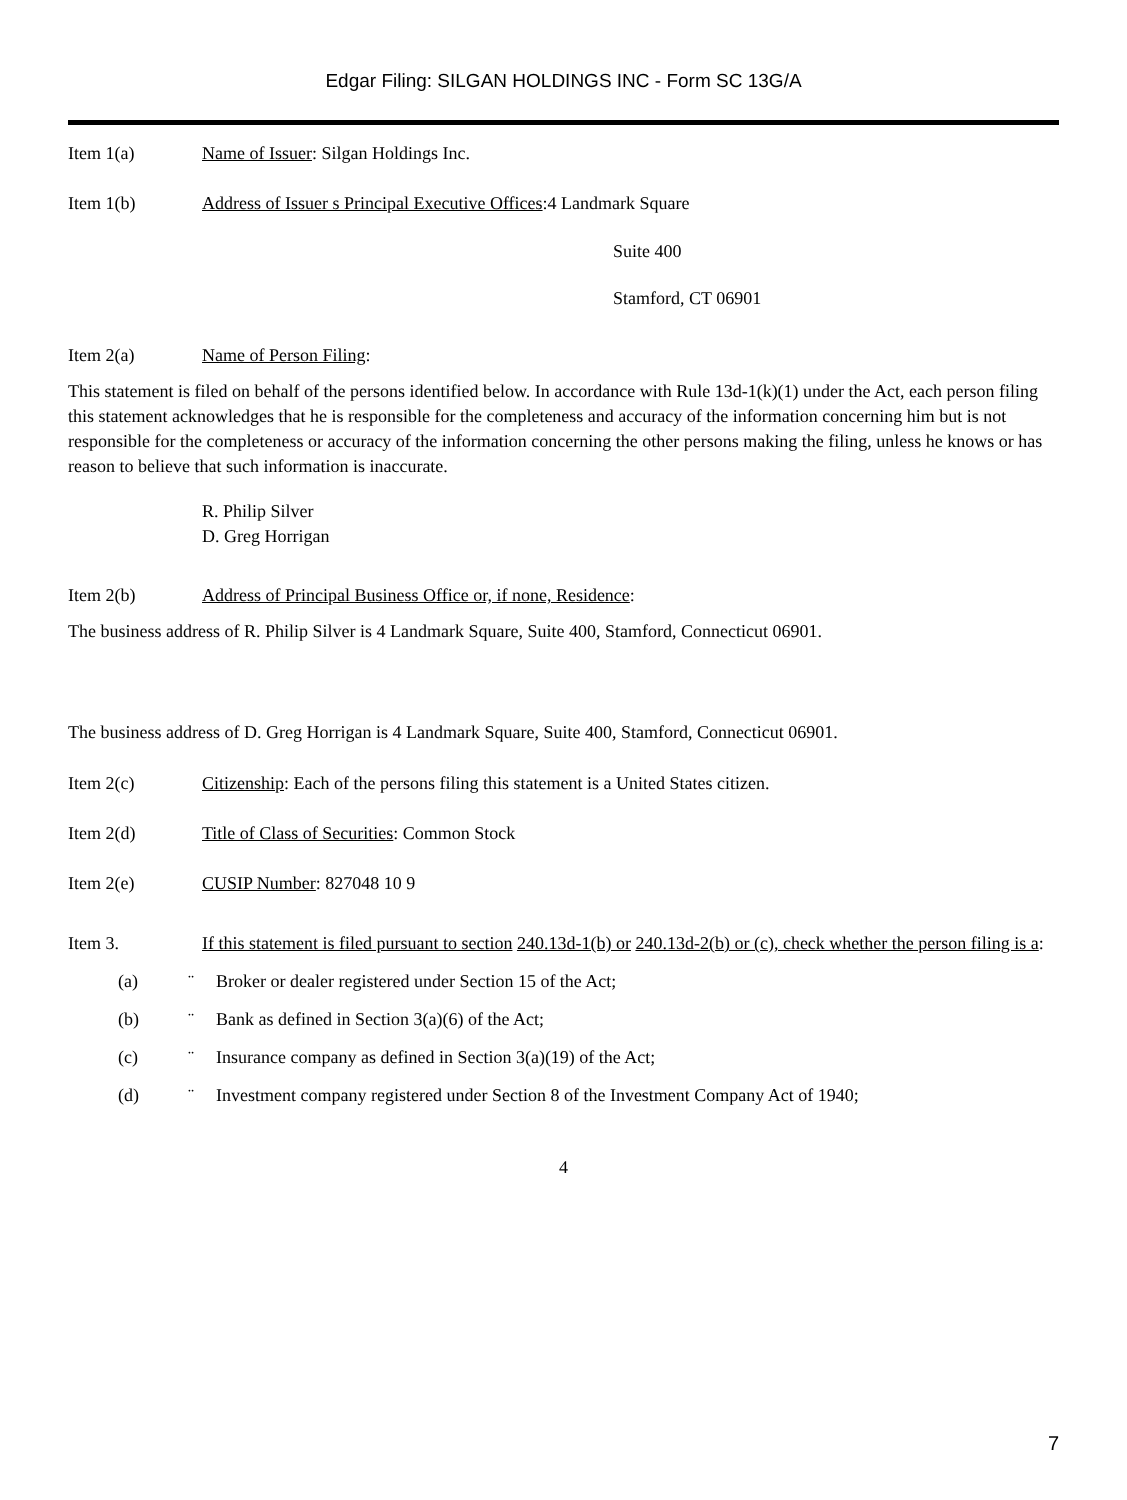Edgar Filing: SILGAN HOLDINGS INC - Form SC 13G/A
Item 1(a) Name of Issuer: Silgan Holdings Inc.
Item 1(b) Address of Issuer s Principal Executive Offices:4 Landmark Square
Suite 400
Stamford, CT 06901
Item 2(a) Name of Person Filing:
This statement is filed on behalf of the persons identified below. In accordance with Rule 13d-1(k)(1) under the Act, each person filing this statement acknowledges that he is responsible for the completeness and accuracy of the information concerning him but is not responsible for the completeness or accuracy of the information concerning the other persons making the filing, unless he knows or has reason to believe that such information is inaccurate.
R. Philip Silver
D. Greg Horrigan
Item 2(b) Address of Principal Business Office or, if none, Residence:
The business address of R. Philip Silver is 4 Landmark Square, Suite 400, Stamford, Connecticut 06901.
The business address of D. Greg Horrigan is 4 Landmark Square, Suite 400, Stamford, Connecticut 06901.
Item 2(c) Citizenship: Each of the persons filing this statement is a United States citizen.
Item 2(d) Title of Class of Securities: Common Stock
Item 2(e) CUSIP Number: 827048 10 9
Item 3. If this statement is filed pursuant to section 240.13d-1(b) or 240.13d-2(b) or (c), check whether the person filing is a:
(a) ¨ Broker or dealer registered under Section 15 of the Act;
(b) ¨ Bank as defined in Section 3(a)(6) of the Act;
(c) ¨ Insurance company as defined in Section 3(a)(19) of the Act;
(d) ¨ Investment company registered under Section 8 of the Investment Company Act of 1940;
4
7